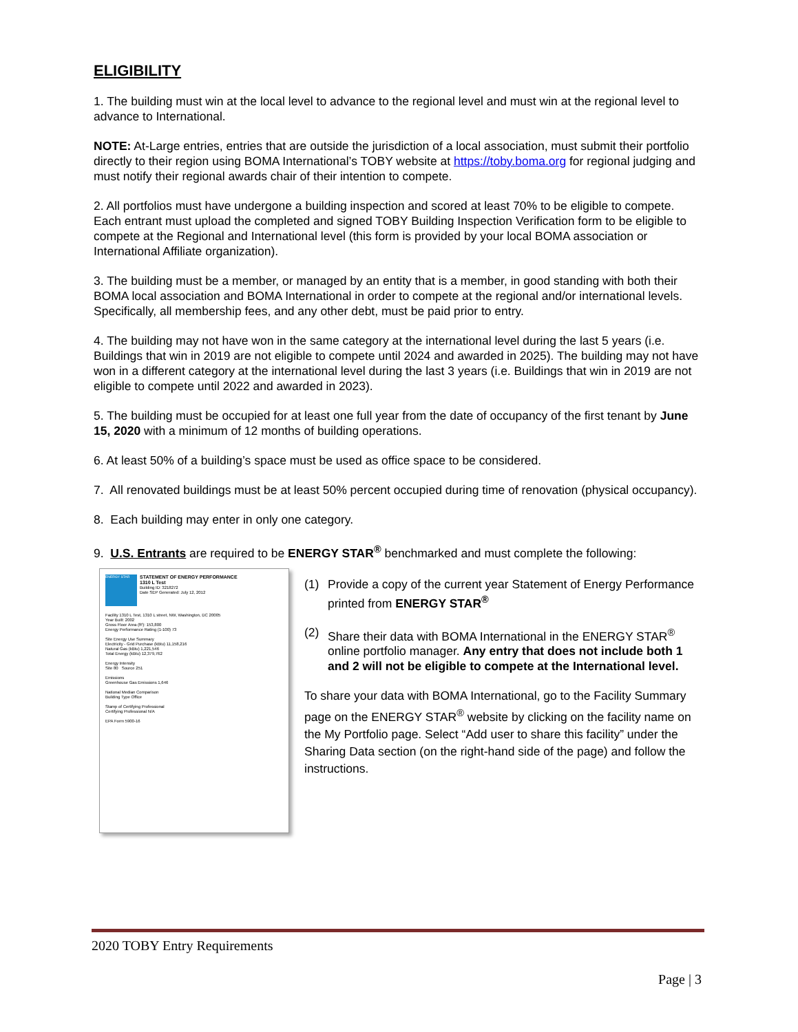ELIGIBILITY
1. The building must win at the local level to advance to the regional level and must win at the regional level to advance to International.
NOTE: At-Large entries, entries that are outside the jurisdiction of a local association, must submit their portfolio directly to their region using BOMA International’s TOBY website at https://toby.boma.org for regional judging and must notify their regional awards chair of their intention to compete.
2. All portfolios must have undergone a building inspection and scored at least 70% to be eligible to compete. Each entrant must upload the completed and signed TOBY Building Inspection Verification form to be eligible to compete at the Regional and International level (this form is provided by your local BOMA association or International Affiliate organization).
3. The building must be a member, or managed by an entity that is a member, in good standing with both their BOMA local association and BOMA International in order to compete at the regional and/or international levels. Specifically, all membership fees, and any other debt, must be paid prior to entry.
4. The building may not have won in the same category at the international level during the last 5 years (i.e. Buildings that win in 2019 are not eligible to compete until 2024 and awarded in 2025). The building may not have won in a different category at the international level during the last 3 years (i.e. Buildings that win in 2019 are not eligible to compete until 2022 and awarded in 2023).
5. The building must be occupied for at least one full year from the date of occupancy of the first tenant by June 15, 2020 with a minimum of 12 months of building operations.
6. At least 50% of a building’s space must be used as office space to be considered.
7. All renovated buildings must be at least 50% percent occupied during time of renovation (physical occupancy).
8. Each building may enter in only one category.
9. U.S. Entrants are required to be ENERGY STAR<sup>®</sup> benchmarked and must complete the following:
ENERGY STAR
STATEMENT OF ENERGY PERFORMANCE
1310 L Test
Building ID: 3218272
Date SEP Generated: July 12, 2012
Facility 1310 L Test, 1310 L street, NW, Washington, DC 20005
Year Built: 2002
Gross Floor Area (ft²): 153,800
Energy Performance Rating (1-100) 73
Site Energy Use Summary
Electricity - Grid Purchase (kBtu) 11,158,216
Natural Gas (kBtu) 1,221,546
Total Energy (kBtu) 12,379,762
Energy Intensity
Site 80 Source 251
Emissions
Greenhouse Gas Emissions 1,646
National Median Comparison
Building Type Office
Stamp of Certifying Professional
Certifying Professional N/A
EPA Form 5900-16
(1) Provide a copy of the current year Statement of Energy Performance printed from ENERGY STAR<sup>®</sup>
(2) Share their data with BOMA International in the ENERGY STAR<sup>®</sup> online portfolio manager. Any entry that does not include both 1 and 2 will not be eligible to compete at the International level.
To share your data with BOMA International, go to the Facility Summary page on the ENERGY STAR<sup>®</sup> website by clicking on the facility name on the My Portfolio page. Select “Add user to share this facility” under the Sharing Data section (on the right-hand side of the page) and follow the instructions.
2020 TOBY Entry Requirements
Page | 3